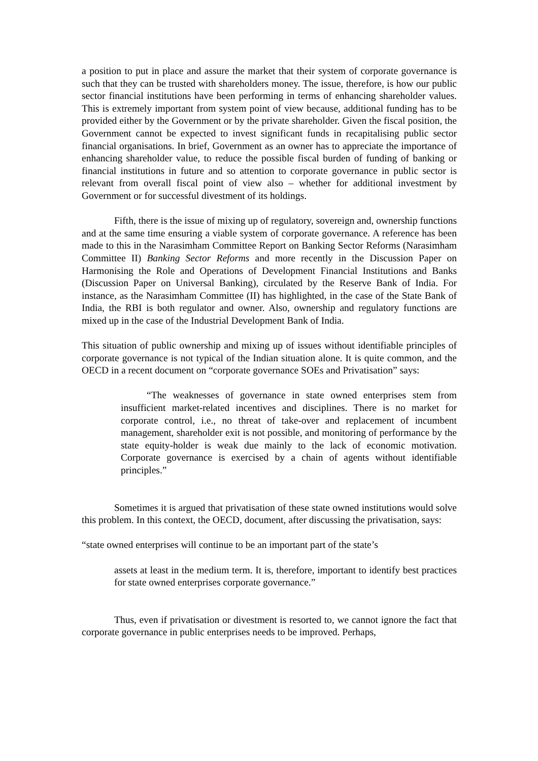a position to put in place and assure the market that their system of corporate governance is such that they can be trusted with shareholders money. The issue, therefore, is how our public sector financial institutions have been performing in terms of enhancing shareholder values. This is extremely important from system point of view because, additional funding has to be provided either by the Government or by the private shareholder. Given the fiscal position, the Government cannot be expected to invest significant funds in recapitalising public sector financial organisations. In brief, Government as an owner has to appreciate the importance of enhancing shareholder value, to reduce the possible fiscal burden of funding of banking or financial institutions in future and so attention to corporate governance in public sector is relevant from overall fiscal point of view also – whether for additional investment by Government or for successful divestment of its holdings.
Fifth, there is the issue of mixing up of regulatory, sovereign and, ownership functions and at the same time ensuring a viable system of corporate governance. A reference has been made to this in the Narasimham Committee Report on Banking Sector Reforms (Narasimham Committee II) Banking Sector Reforms and more recently in the Discussion Paper on Harmonising the Role and Operations of Development Financial Institutions and Banks (Discussion Paper on Universal Banking), circulated by the Reserve Bank of India. For instance, as the Narasimham Committee (II) has highlighted, in the case of the State Bank of India, the RBI is both regulator and owner. Also, ownership and regulatory functions are mixed up in the case of the Industrial Development Bank of India.
This situation of public ownership and mixing up of issues without identifiable principles of corporate governance is not typical of the Indian situation alone. It is quite common, and the OECD in a recent document on “corporate governance SOEs and Privatisation” says:
“The weaknesses of governance in state owned enterprises stem from insufficient market-related incentives and disciplines. There is no market for corporate control, i.e., no threat of take-over and replacement of incumbent management, shareholder exit is not possible, and monitoring of performance by the state equity-holder is weak due mainly to the lack of economic motivation. Corporate governance is exercised by a chain of agents without identifiable principles.”
Sometimes it is argued that privatisation of these state owned institutions would solve this problem. In this context, the OECD, document, after discussing the privatisation, says:
“state owned enterprises will continue to be an important part of the state’s
assets at least in the medium term. It is, therefore, important to identify best practices for state owned enterprises corporate governance.”
Thus, even if privatisation or divestment is resorted to, we cannot ignore the fact that corporate governance in public enterprises needs to be improved. Perhaps,